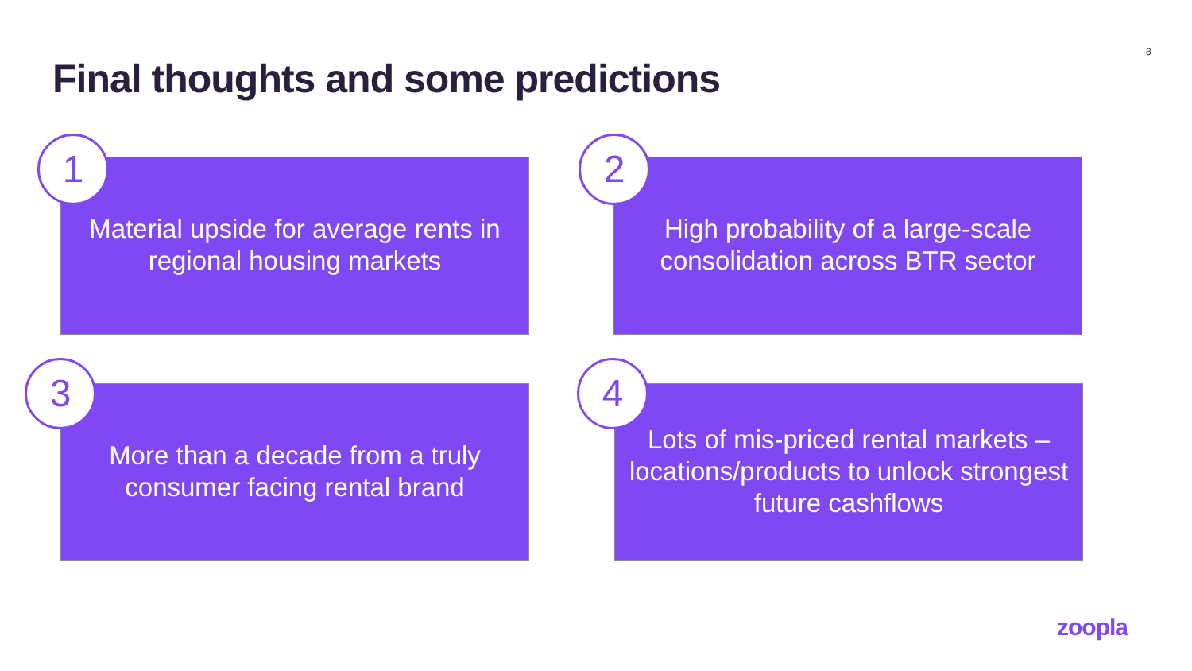8
Final thoughts and some predictions
Material upside for average rents in regional housing markets
1
High probability of a large-scale consolidation across BTR sector
2
More than a decade from a truly consumer facing rental brand
3
Lots of mis-priced rental markets – locations/products to unlock strongest future cashflows
4
zoopla